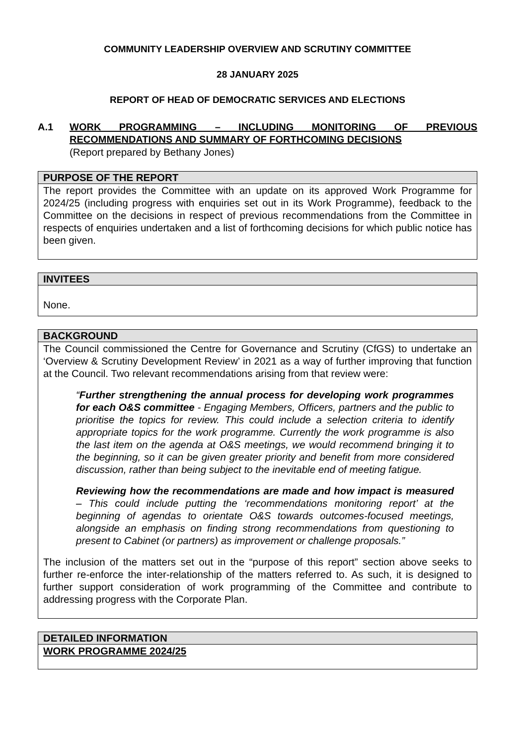COMMUNITY LEADERSHIP OVERVIEW AND SCRUTINY COMMITTEE
28 JANUARY 2025
REPORT OF HEAD OF DEMOCRATIC SERVICES AND ELECTIONS
A.1 WORK PROGRAMMING – INCLUDING MONITORING OF PREVIOUS RECOMMENDATIONS AND SUMMARY OF FORTHCOMING DECISIONS
(Report prepared by Bethany Jones)
PURPOSE OF THE REPORT
The report provides the Committee with an update on its approved Work Programme for 2024/25 (including progress with enquiries set out in its Work Programme), feedback to the Committee on the decisions in respect of previous recommendations from the Committee in respects of enquiries undertaken and a list of forthcoming decisions for which public notice has been given.
INVITEES
None.
BACKGROUND
The Council commissioned the Centre for Governance and Scrutiny (CfGS) to undertake an ‘Overview & Scrutiny Development Review’ in 2021 as a way of further improving that function at the Council. Two relevant recommendations arising from that review were:
“Further strengthening the annual process for developing work programmes for each O&S committee - Engaging Members, Officers, partners and the public to prioritise the topics for review. This could include a selection criteria to identify appropriate topics for the work programme. Currently the work programme is also the last item on the agenda at O&S meetings, we would recommend bringing it to the beginning, so it can be given greater priority and benefit from more considered discussion, rather than being subject to the inevitable end of meeting fatigue.
Reviewing how the recommendations are made and how impact is measured – This could include putting the ‘recommendations monitoring report’ at the beginning of agendas to orientate O&S towards outcomes-focused meetings, alongside an emphasis on finding strong recommendations from questioning to present to Cabinet (or partners) as improvement or challenge proposals.”
The inclusion of the matters set out in the “purpose of this report” section above seeks to further re-enforce the inter-relationship of the matters referred to. As such, it is designed to further support consideration of work programming of the Committee and contribute to addressing progress with the Corporate Plan.
DETAILED INFORMATION
WORK PROGRAMME 2024/25